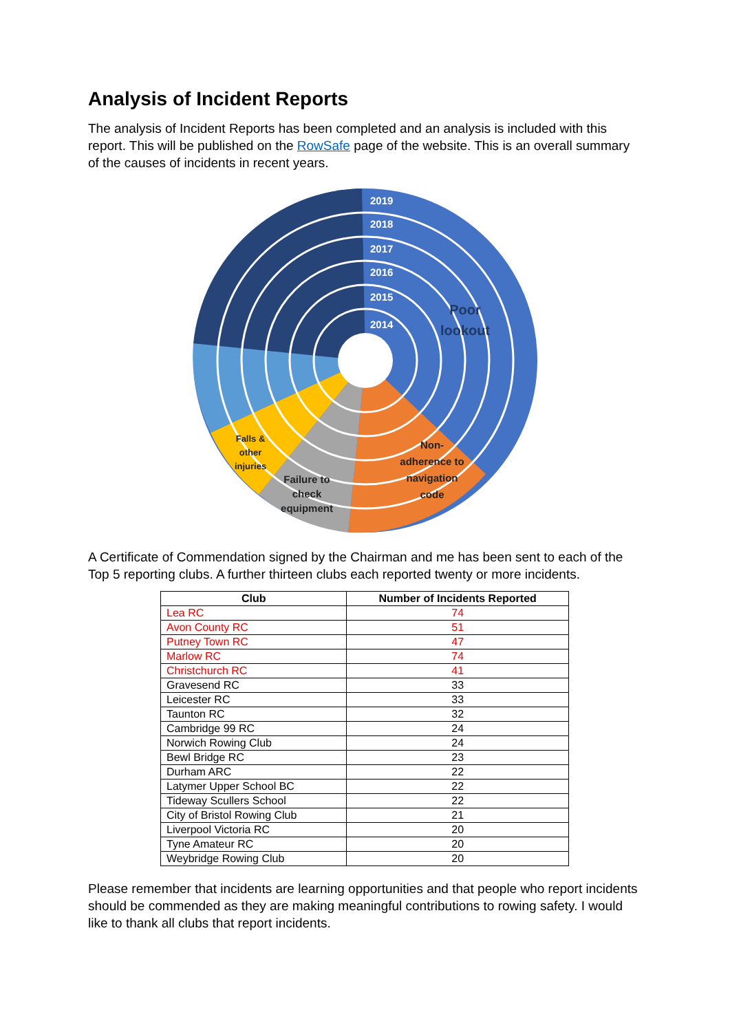Analysis of Incident Reports
The analysis of Incident Reports has been completed and an analysis is included with this report. This will be published on the RowSafe page of the website. This is an overall summary of the causes of incidents in recent years.
2019
2018
2017
2016
2015
2014
Poor
lookout
Non-
adherence to
navigation
code
Failure to
check
equipment
Falls &
other
injuries
A Certificate of Commendation signed by the Chairman and me has been sent to each of the Top 5 reporting clubs. A further thirteen clubs each reported twenty or more incidents.
| Club | Number of Incidents Reported |
| --- | --- |
| Lea RC | 74 |
| Avon County RC | 51 |
| Putney Town RC | 47 |
| Marlow RC | 74 |
| Christchurch RC | 41 |
| Gravesend RC | 33 |
| Leicester RC | 33 |
| Taunton RC | 32 |
| Cambridge 99 RC | 24 |
| Norwich Rowing Club | 24 |
| Bewl Bridge RC | 23 |
| Durham ARC | 22 |
| Latymer Upper School BC | 22 |
| Tideway Scullers School | 22 |
| City of Bristol Rowing Club | 21 |
| Liverpool Victoria RC | 20 |
| Tyne Amateur RC | 20 |
| Weybridge Rowing Club | 20 |
Please remember that incidents are learning opportunities and that people who report incidents should be commended as they are making meaningful contributions to rowing safety. I would like to thank all clubs that report incidents.